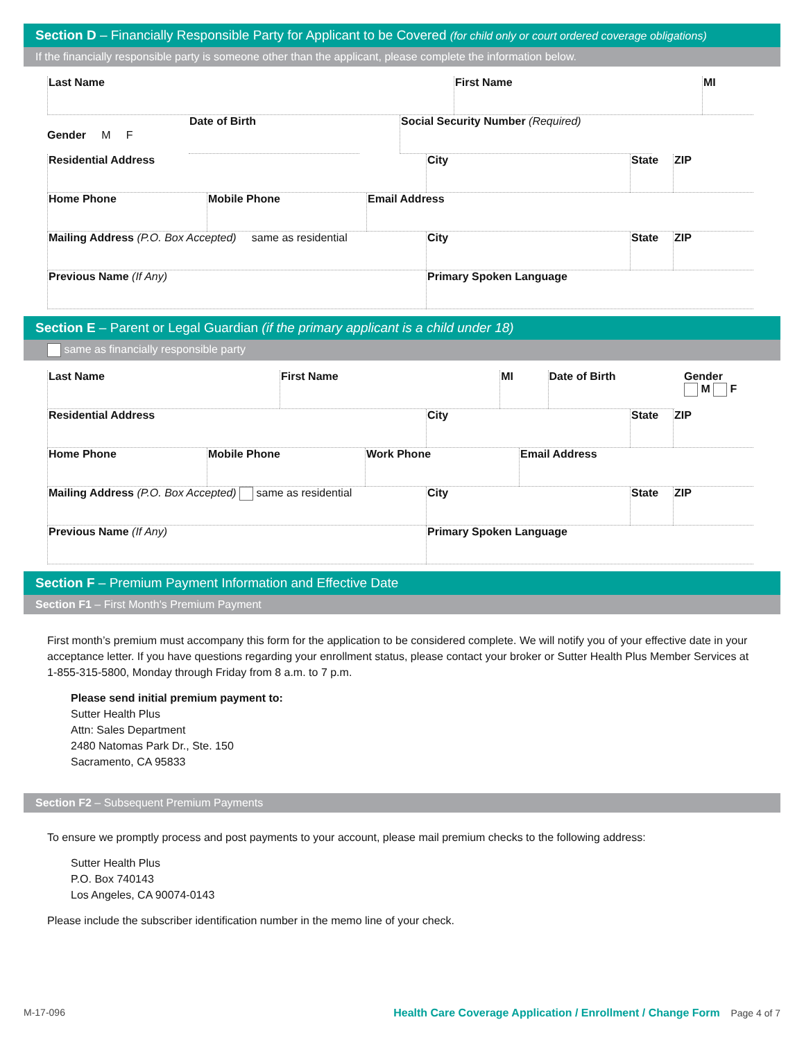Section D – Financially Responsible Party for Applicant to be Covered (for child only or court ordered coverage obligations)
If the financially responsible party is someone other than the applicant, please complete the information below.
Last Name First Name MI
Gender M F
Date of Birth Social Security Number (Required)
Residential Address City State ZIP
Home Phone Mobile Phone Email Address
Mailing Address (P.O. Box Accepted) same as residential
City State ZIP
Previous Name (If Any) Primary Spoken Language
Section E – Parent or Legal Guardian (if the primary applicant is a child under 18)
same as financially responsible party
Last Name First Name MI Date of Birth Gender
M F
Residential Address City State ZIP
Home Phone Mobile Phone Work Phone Email Address
Mailing Address (P.O. Box Accepted) same as residential City State ZIP
Previous Name (If Any) Primary Spoken Language
Section F – Premium Payment Information and Effective Date
Section F1 – First Month's Premium Payment
First month’s premium must accompany this form for the application to be considered complete. We will notify you of your effective date in your acceptance letter. If you have questions regarding your enrollment status, please contact your broker or Sutter Health Plus Member Services at 1-855-315-5800, Monday through Friday from 8 a.m. to 7 p.m.
Please send initial premium payment to:
Sutter Health Plus
Attn: Sales Department
2480 Natomas Park Dr., Ste. 150
Sacramento, CA 95833
Section F2 – Subsequent Premium Payments
To ensure we promptly process and post payments to your account, please mail premium checks to the following address:
Sutter Health Plus
P.O. Box 740143
Los Angeles, CA 90074-0143
Please include the subscriber identification number in the memo line of your check.
M-17-096 Health Care Coverage Application / Enrollment / Change Form Page 4 of 7